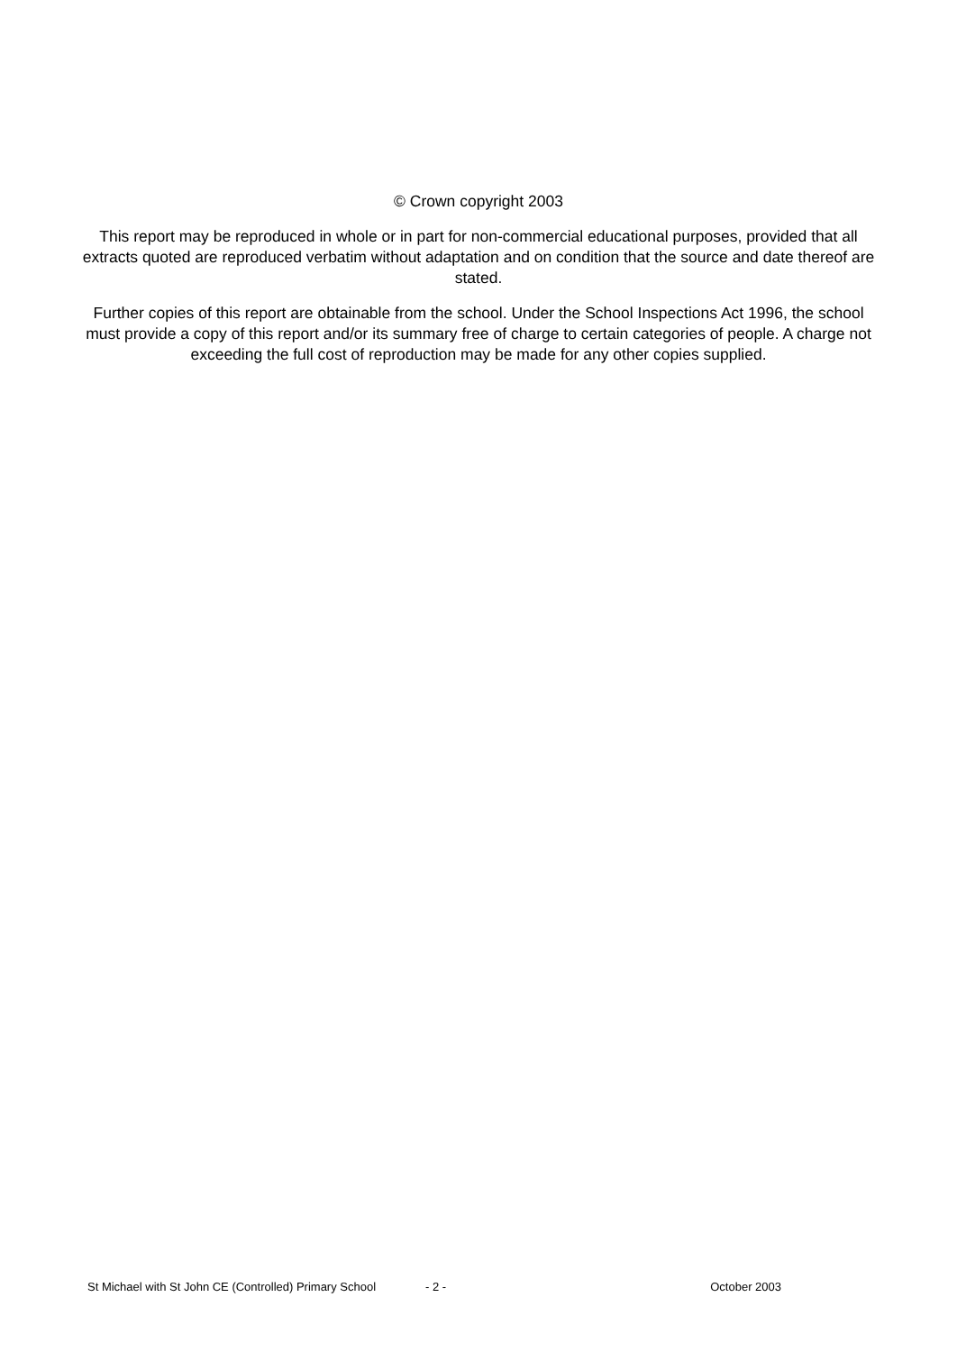© Crown copyright 2003
This report may be reproduced in whole or in part for non-commercial educational purposes, provided that all extracts quoted are reproduced verbatim without adaptation and on condition that the source and date thereof are stated.
Further copies of this report are obtainable from the school. Under the School Inspections Act 1996, the school must provide a copy of this report and/or its summary free of charge to certain categories of people. A charge not exceeding the full cost of reproduction may be made for any other copies supplied.
St Michael with St John CE (Controlled) Primary School - 2 - October 2003